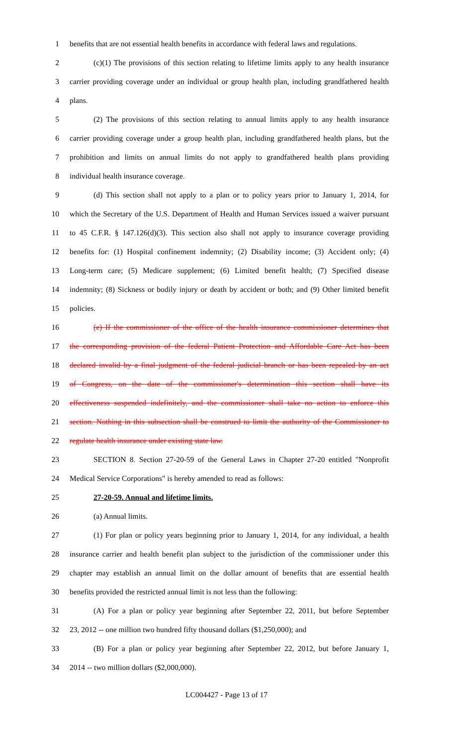1 benefits that are not essential health benefits in accordance with federal laws and regulations.
2 (c)(1) The provisions of this section relating to lifetime limits apply to any health insurance
3 carrier providing coverage under an individual or group health plan, including grandfathered health
4 plans.
5 (2) The provisions of this section relating to annual limits apply to any health insurance
6 carrier providing coverage under a group health plan, including grandfathered health plans, but the
7 prohibition and limits on annual limits do not apply to grandfathered health plans providing
8 individual health insurance coverage.
9 (d) This section shall not apply to a plan or to policy years prior to January 1, 2014, for
10 which the Secretary of the U.S. Department of Health and Human Services issued a waiver pursuant
11 to 45 C.F.R. § 147.126(d)(3). This section also shall not apply to insurance coverage providing
12 benefits for: (1) Hospital confinement indemnity; (2) Disability income; (3) Accident only; (4)
13 Long-term care; (5) Medicare supplement; (6) Limited benefit health; (7) Specified disease
14 indemnity; (8) Sickness or bodily injury or death by accident or both; and (9) Other limited benefit
15 policies.
16 (e) If the commissioner of the office of the health insurance commissioner determines that
17 the corresponding provision of the federal Patient Protection and Affordable Care Act has been
18 declared invalid by a final judgment of the federal judicial branch or has been repealed by an act
19 of Congress, on the date of the commissioner's determination this section shall have its
20 effectiveness suspended indefinitely, and the commissioner shall take no action to enforce this
21 section. Nothing in this subsection shall be construed to limit the authority of the Commissioner to
22 regulate health insurance under existing state law.
23 SECTION 8. Section 27-20-59 of the General Laws in Chapter 27-20 entitled "Nonprofit
24 Medical Service Corporations" is hereby amended to read as follows:
25 27-20-59. Annual and lifetime limits.
26 (a) Annual limits.
27 (1) For plan or policy years beginning prior to January 1, 2014, for any individual, a health
28 insurance carrier and health benefit plan subject to the jurisdiction of the commissioner under this
29 chapter may establish an annual limit on the dollar amount of benefits that are essential health
30 benefits provided the restricted annual limit is not less than the following:
31 (A) For a plan or policy year beginning after September 22, 2011, but before September
32 23, 2012 -- one million two hundred fifty thousand dollars ($1,250,000); and
33 (B) For a plan or policy year beginning after September 22, 2012, but before January 1,
34 2014 -- two million dollars ($2,000,000).
LC004427 - Page 13 of 17